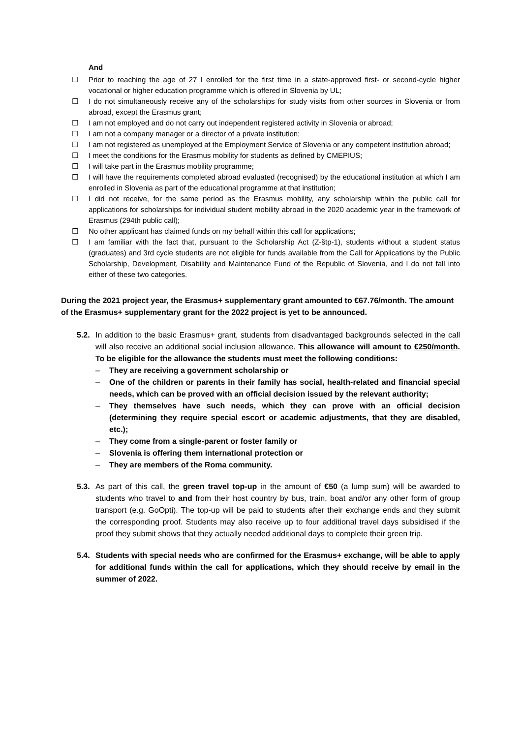And
☐ Prior to reaching the age of 27 I enrolled for the first time in a state-approved first- or second-cycle higher vocational or higher education programme which is offered in Slovenia by UL;
☐ I do not simultaneously receive any of the scholarships for study visits from other sources in Slovenia or from abroad, except the Erasmus grant;
☐ I am not employed and do not carry out independent registered activity in Slovenia or abroad;
☐ I am not a company manager or a director of a private institution;
☐ I am not registered as unemployed at the Employment Service of Slovenia or any competent institution abroad;
☐ I meet the conditions for the Erasmus mobility for students as defined by CMEPIUS;
☐ I will take part in the Erasmus mobility programme;
☐ I will have the requirements completed abroad evaluated (recognised) by the educational institution at which I am enrolled in Slovenia as part of the educational programme at that institution;
☐ I did not receive, for the same period as the Erasmus mobility, any scholarship within the public call for applications for scholarships for individual student mobility abroad in the 2020 academic year in the framework of Erasmus (294th public call);
☐ No other applicant has claimed funds on my behalf within this call for applications;
☐ I am familiar with the fact that, pursuant to the Scholarship Act (Z-štp-1), students without a student status (graduates) and 3rd cycle students are not eligible for funds available from the Call for Applications by the Public Scholarship, Development, Disability and Maintenance Fund of the Republic of Slovenia, and I do not fall into either of these two categories.
During the 2021 project year, the Erasmus+ supplementary grant amounted to €67.76/month. The amount of the Erasmus+ supplementary grant for the 2022 project is yet to be announced.
5.2.
In addition to the basic Erasmus+ grant, students from disadvantaged backgrounds selected in the call will also receive an additional social inclusion allowance. This allowance will amount to €250/month. To be eligible for the allowance the students must meet the following conditions:
– They are receiving a government scholarship or
– One of the children or parents in their family has social, health-related and financial special needs, which can be proved with an official decision issued by the relevant authority;
– They themselves have such needs, which they can prove with an official decision (determining they require special escort or academic adjustments, that they are disabled, etc.);
– They come from a single-parent or foster family or
– Slovenia is offering them international protection or
– They are members of the Roma community.
5.3.
As part of this call, the green travel top-up in the amount of €50 (a lump sum) will be awarded to students who travel to and from their host country by bus, train, boat and/or any other form of group transport (e.g. GoOpti). The top-up will be paid to students after their exchange ends and they submit the corresponding proof. Students may also receive up to four additional travel days subsidised if the proof they submit shows that they actually needed additional days to complete their green trip.
5.4.
Students with special needs who are confirmed for the Erasmus+ exchange, will be able to apply for additional funds within the call for applications, which they should receive by email in the summer of 2022.